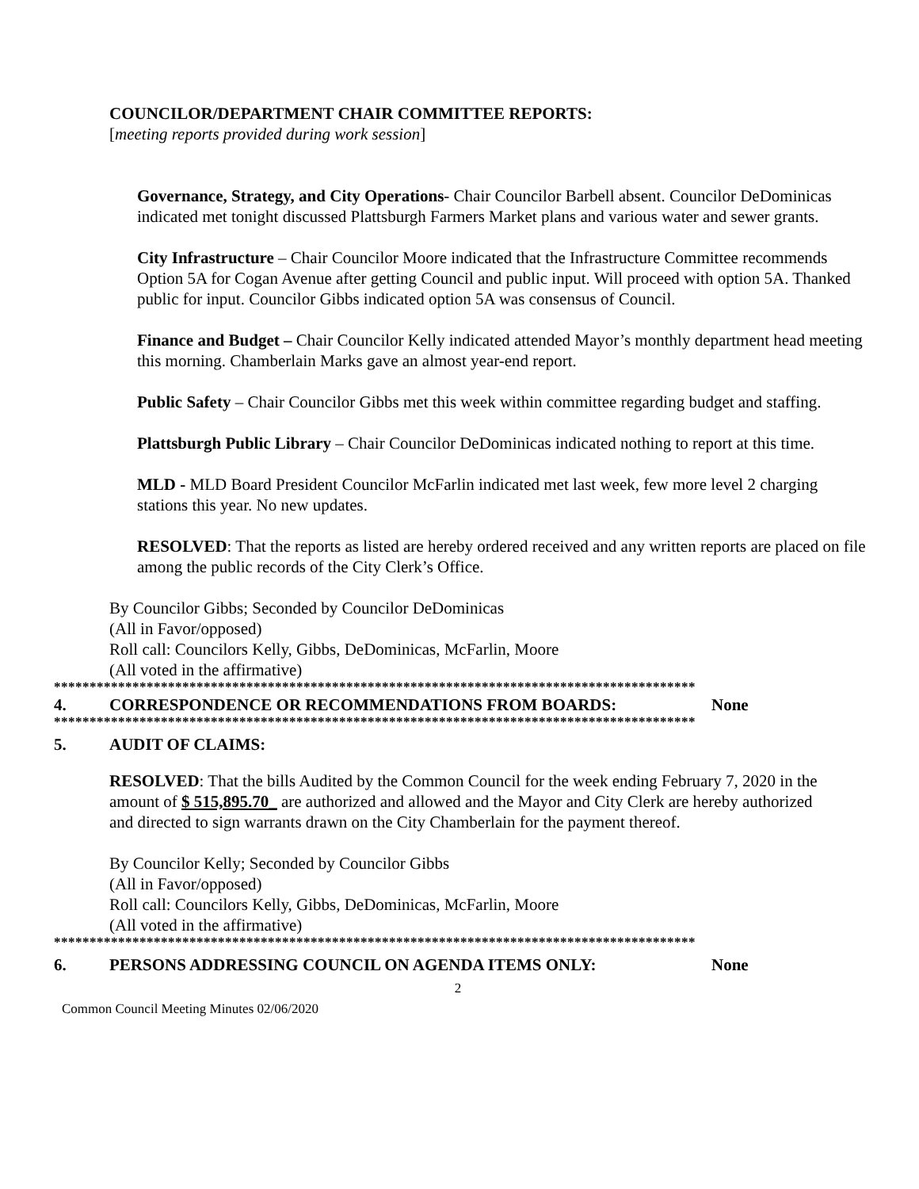COUNCILOR/DEPARTMENT CHAIR COMMITTEE REPORTS:
[meeting reports provided during work session]
Governance, Strategy, and City Operations- Chair Councilor Barbell absent. Councilor DeDominicas indicated met tonight discussed Plattsburgh Farmers Market plans and various water and sewer grants.
City Infrastructure – Chair Councilor Moore indicated that the Infrastructure Committee recommends Option 5A for Cogan Avenue after getting Council and public input. Will proceed with option 5A. Thanked public for input. Councilor Gibbs indicated option 5A was consensus of Council.
Finance and Budget – Chair Councilor Kelly indicated attended Mayor’s monthly department head meeting this morning. Chamberlain Marks gave an almost year-end report.
Public Safety – Chair Councilor Gibbs met this week within committee regarding budget and staffing.
Plattsburgh Public Library – Chair Councilor DeDominicas indicated nothing to report at this time.
MLD - MLD Board President Councilor McFarlin indicated met last week, few more level 2 charging stations this year. No new updates.
RESOLVED: That the reports as listed are hereby ordered received and any written reports are placed on file among the public records of the City Clerk’s Office.
By Councilor Gibbs; Seconded by Councilor DeDominicas
(All in Favor/opposed)
Roll call: Councilors Kelly, Gibbs, DeDominicas, McFarlin, Moore
(All voted in the affirmative)
******************************************************************************************
4. CORRESPONDENCE OR RECOMMENDATIONS FROM BOARDS: None
******************************************************************************************
5. AUDIT OF CLAIMS:
RESOLVED: That the bills Audited by the Common Council for the week ending February 7, 2020 in the amount of $ 515,895.70_ are authorized and allowed and the Mayor and City Clerk are hereby authorized and directed to sign warrants drawn on the City Chamberlain for the payment thereof.
By Councilor Kelly; Seconded by Councilor Gibbs
(All in Favor/opposed)
Roll call: Councilors Kelly, Gibbs, DeDominicas, McFarlin, Moore
(All voted in the affirmative)
******************************************************************************************
6. PERSONS ADDRESSING COUNCIL ON AGENDA ITEMS ONLY: None
2
Common Council Meeting Minutes 02/06/2020